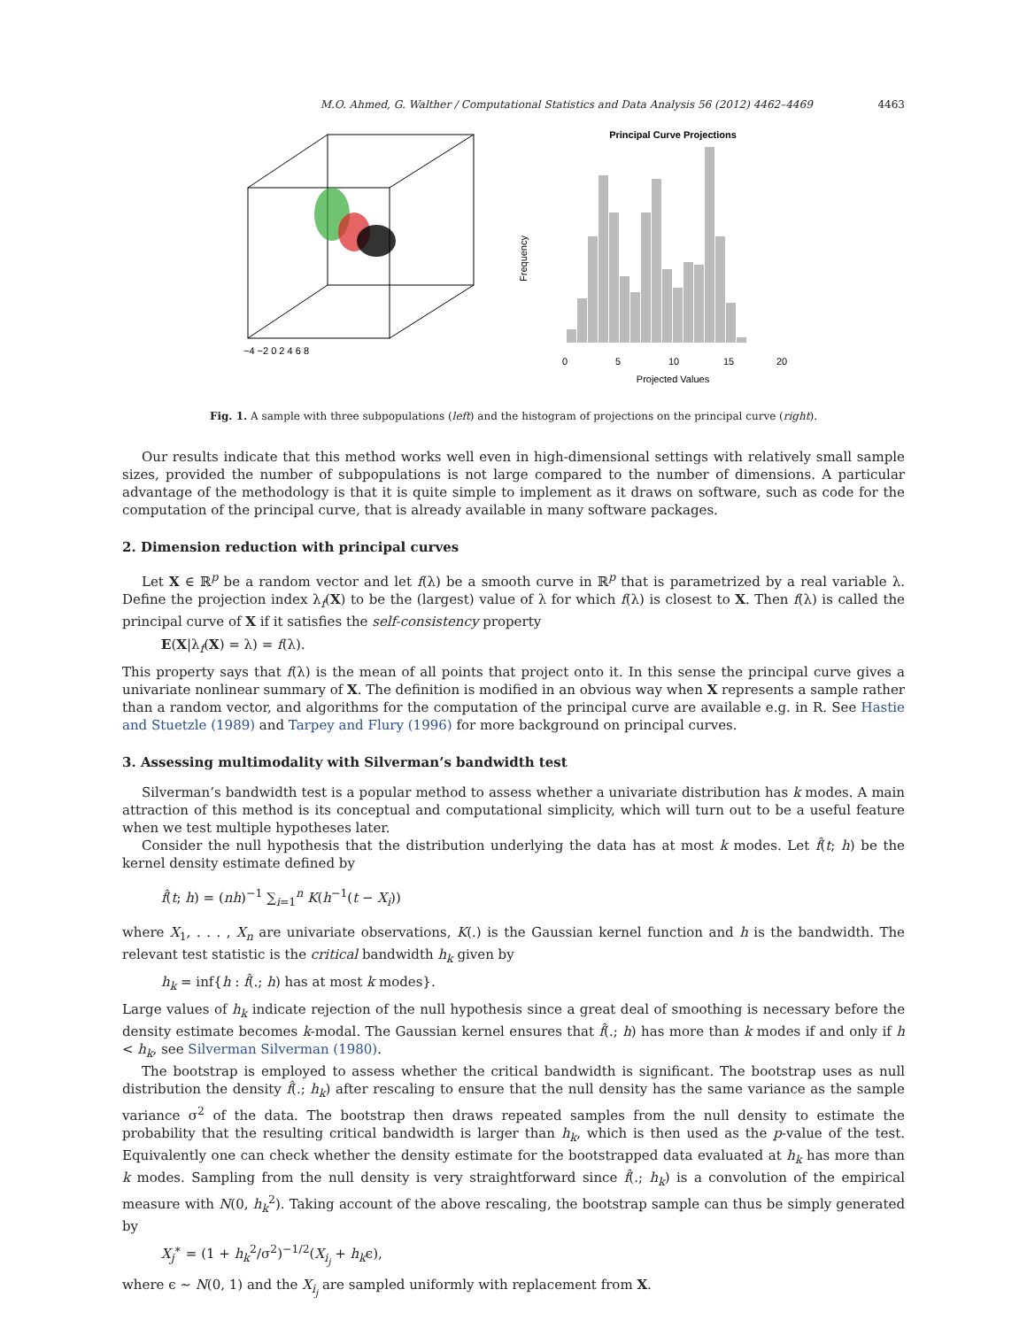M.O. Ahmed, G. Walther / Computational Statistics and Data Analysis 56 (2012) 4462–4469 4463
−4 −2 0 2 4 6 8
Principal Curve Projections
Frequency
0
5
10
15
20
Projected Values
Fig. 1. A sample with three subpopulations (left) and the histogram of projections on the principal curve (right).
Our results indicate that this method works well even in high-dimensional settings with relatively small sample sizes, provided the number of subpopulations is not large compared to the number of dimensions. A particular advantage of the methodology is that it is quite simple to implement as it draws on software, such as code for the computation of the principal curve, that is already available in many software packages.
2. Dimension reduction with principal curves
Let X ∈ ℝ<sup>p</sup> be a random vector and let f(λ) be a smooth curve in ℝ<sup>p</sup> that is parametrized by a real variable λ. Define the projection index λ<sub>f</sub>(X) to be the (largest) value of λ for which f(λ) is closest to X. Then f(λ) is called the principal curve of X if it satisfies the self-consistency property
E(X|λ<sub>f</sub>(X) = λ) = f(λ).
This property says that f(λ) is the mean of all points that project onto it. In this sense the principal curve gives a univariate nonlinear summary of X. The definition is modified in an obvious way when X represents a sample rather than a random vector, and algorithms for the computation of the principal curve are available e.g. in R. See Hastie and Stuetzle (1989) and Tarpey and Flury (1996) for more background on principal curves.
3. Assessing multimodality with Silverman’s bandwidth test
Silverman’s bandwidth test is a popular method to assess whether a univariate distribution has k modes. A main attraction of this method is its conceptual and computational simplicity, which will turn out to be a useful feature when we test multiple hypotheses later.
Consider the null hypothesis that the distribution underlying the data has at most k modes. Let f̂(t; h) be the kernel density estimate defined by
f̂(t; h) = (nh)<sup>−1</sup> ∑<sub>i=1</sub><sup>n</sup> K(h<sup>−1</sup>(t − X<sub>i</sub>))
where X<sub>1</sub>, . . . , X<sub>n</sub> are univariate observations, K(.) is the Gaussian kernel function and h is the bandwidth. The relevant test statistic is the critical bandwidth h<sub>k</sub> given by
h<sub>k</sub> = inf{h : f̂(.; h) has at most k modes}.
Large values of h<sub>k</sub> indicate rejection of the null hypothesis since a great deal of smoothing is necessary before the density estimate becomes k-modal. The Gaussian kernel ensures that f̂(.; h) has more than k modes if and only if h < h<sub>k</sub>, see Silverman Silverman (1980).
The bootstrap is employed to assess whether the critical bandwidth is significant. The bootstrap uses as null distribution the density f̂(.; h<sub>k</sub>) after rescaling to ensure that the null density has the same variance as the sample variance σ<sup>2</sup> of the data. The bootstrap then draws repeated samples from the null density to estimate the probability that the resulting critical bandwidth is larger than h<sub>k</sub>, which is then used as the p-value of the test. Equivalently one can check whether the density estimate for the bootstrapped data evaluated at h<sub>k</sub> has more than k modes. Sampling from the null density is very straightforward since f̂(.; h<sub>k</sub>) is a convolution of the empirical measure with N(0, h<sub>k</sub><sup>2</sup>). Taking account of the above rescaling, the bootstrap sample can thus be simply generated by
X<sub>j</sub><sup>∗</sup> = (1 + h<sub>k</sub><sup>2</sup>/σ<sup>2</sup>)<sup>−1/2</sup>(X<sub>i<sub>j</sub></sub> + h<sub>k</sub>ϵ),
where ϵ ∼ N(0, 1) and the X<sub>i<sub>j</sub></sub> are sampled uniformly with replacement from X.